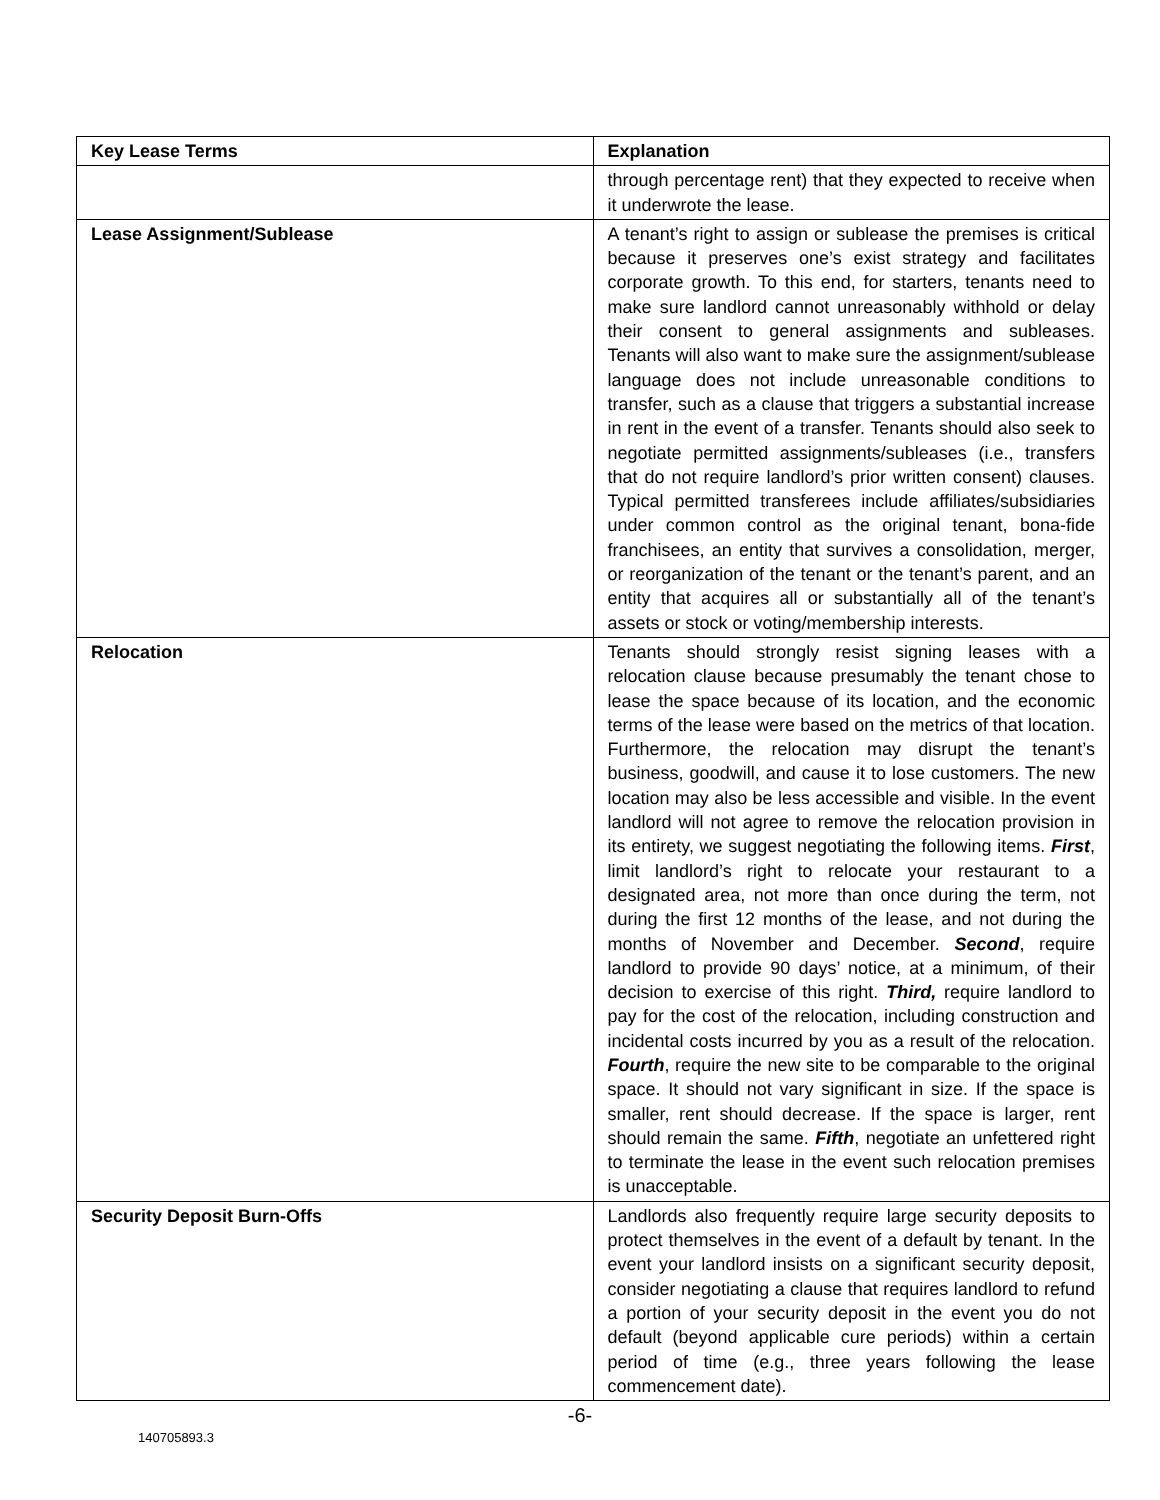| Key Lease Terms | Explanation |
| --- | --- |
| | through percentage rent) that they expected to receive when it underwrote the lease. |
| Lease Assignment/Sublease | A tenant’s right to assign or sublease the premises is critical because it preserves one’s exist strategy and facilitates corporate growth. To this end, for starters, tenants need to make sure landlord cannot unreasonably withhold or delay their consent to general assignments and subleases. Tenants will also want to make sure the assignment/sublease language does not include unreasonable conditions to transfer, such as a clause that triggers a substantial increase in rent in the event of a transfer. Tenants should also seek to negotiate permitted assignments/subleases (i.e., transfers that do not require landlord’s prior written consent) clauses. Typical permitted transferees include affiliates/subsidiaries under common control as the original tenant, bona-fide franchisees, an entity that survives a consolidation, merger, or reorganization of the tenant or the tenant’s parent, and an entity that acquires all or substantially all of the tenant’s assets or stock or voting/membership interests. |
| Relocation | Tenants should strongly resist signing leases with a relocation clause because presumably the tenant chose to lease the space because of its location, and the economic terms of the lease were based on the metrics of that location. Furthermore, the relocation may disrupt the tenant’s business, goodwill, and cause it to lose customers. The new location may also be less accessible and visible. In the event landlord will not agree to remove the relocation provision in its entirety, we suggest negotiating the following items. First , limit landlord’s right to relocate your restaurant to a designated area, not more than once during the term, not during the first 12 months of the lease, and not during the months of November and December. Second , require landlord to provide 90 days’ notice, at a minimum, of their decision to exercise of this right. Third, require landlord to pay for the cost of the relocation, including construction and incidental costs incurred by you as a result of the relocation. Fourth , require the new site to be comparable to the original space. It should not vary significant in size. If the space is smaller, rent should decrease. If the space is larger, rent should remain the same. Fifth , negotiate an unfettered right to terminate the lease in the event such relocation premises is unacceptable. |
| Security Deposit Burn-Offs | Landlords also frequently require large security deposits to protect themselves in the event of a default by tenant. In the event your landlord insists on a significant security deposit, consider negotiating a clause that requires landlord to refund a portion of your security deposit in the event you do not default (beyond applicable cure periods) within a certain period of time (e.g., three years following the lease commencement date). |
-6-
140705893.3